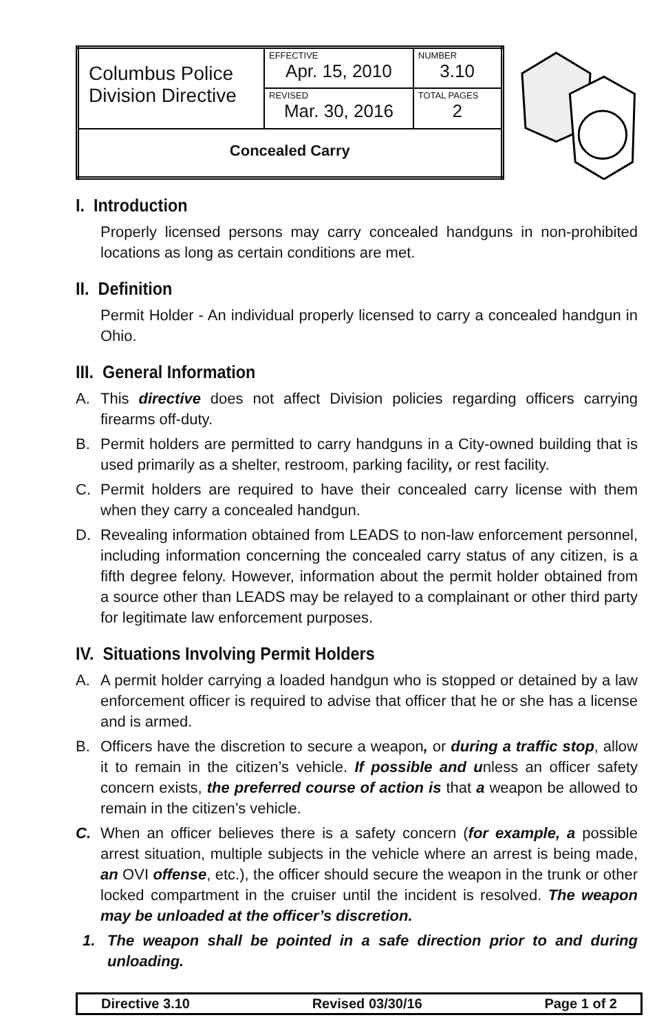| Columbus Police Division Directive | EFFECTIVE Apr. 15, 2010 | NUMBER 3.10 |
| | REVISED Mar. 30, 2016 | TOTAL PAGES 2 |
| Concealed Carry | | |
I. Introduction
Properly licensed persons may carry concealed handguns in non-prohibited locations as long as certain conditions are met.
II. Definition
Permit Holder - An individual properly licensed to carry a concealed handgun in Ohio.
III. General Information
A. This directive does not affect Division policies regarding officers carrying firearms off-duty.
B. Permit holders are permitted to carry handguns in a City-owned building that is used primarily as a shelter, restroom, parking facility, or rest facility.
C. Permit holders are required to have their concealed carry license with them when they carry a concealed handgun.
D. Revealing information obtained from LEADS to non-law enforcement personnel, including information concerning the concealed carry status of any citizen, is a fifth degree felony. However, information about the permit holder obtained from a source other than LEADS may be relayed to a complainant or other third party for legitimate law enforcement purposes.
IV. Situations Involving Permit Holders
A. A permit holder carrying a loaded handgun who is stopped or detained by a law enforcement officer is required to advise that officer that he or she has a license and is armed.
B. Officers have the discretion to secure a weapon, or during a traffic stop, allow it to remain in the citizen’s vehicle. If possible and unless an officer safety concern exists, the preferred course of action is that a weapon be allowed to remain in the citizen’s vehicle.
C. When an officer believes there is a safety concern (for example, a possible arrest situation, multiple subjects in the vehicle where an arrest is being made, an OVI offense, etc.), the officer should secure the weapon in the trunk or other locked compartment in the cruiser until the incident is resolved. The weapon may be unloaded at the officer’s discretion.
1. The weapon shall be pointed in a safe direction prior to and during unloading.
Directive 3.10 Revised 03/30/16 Page 1 of 2